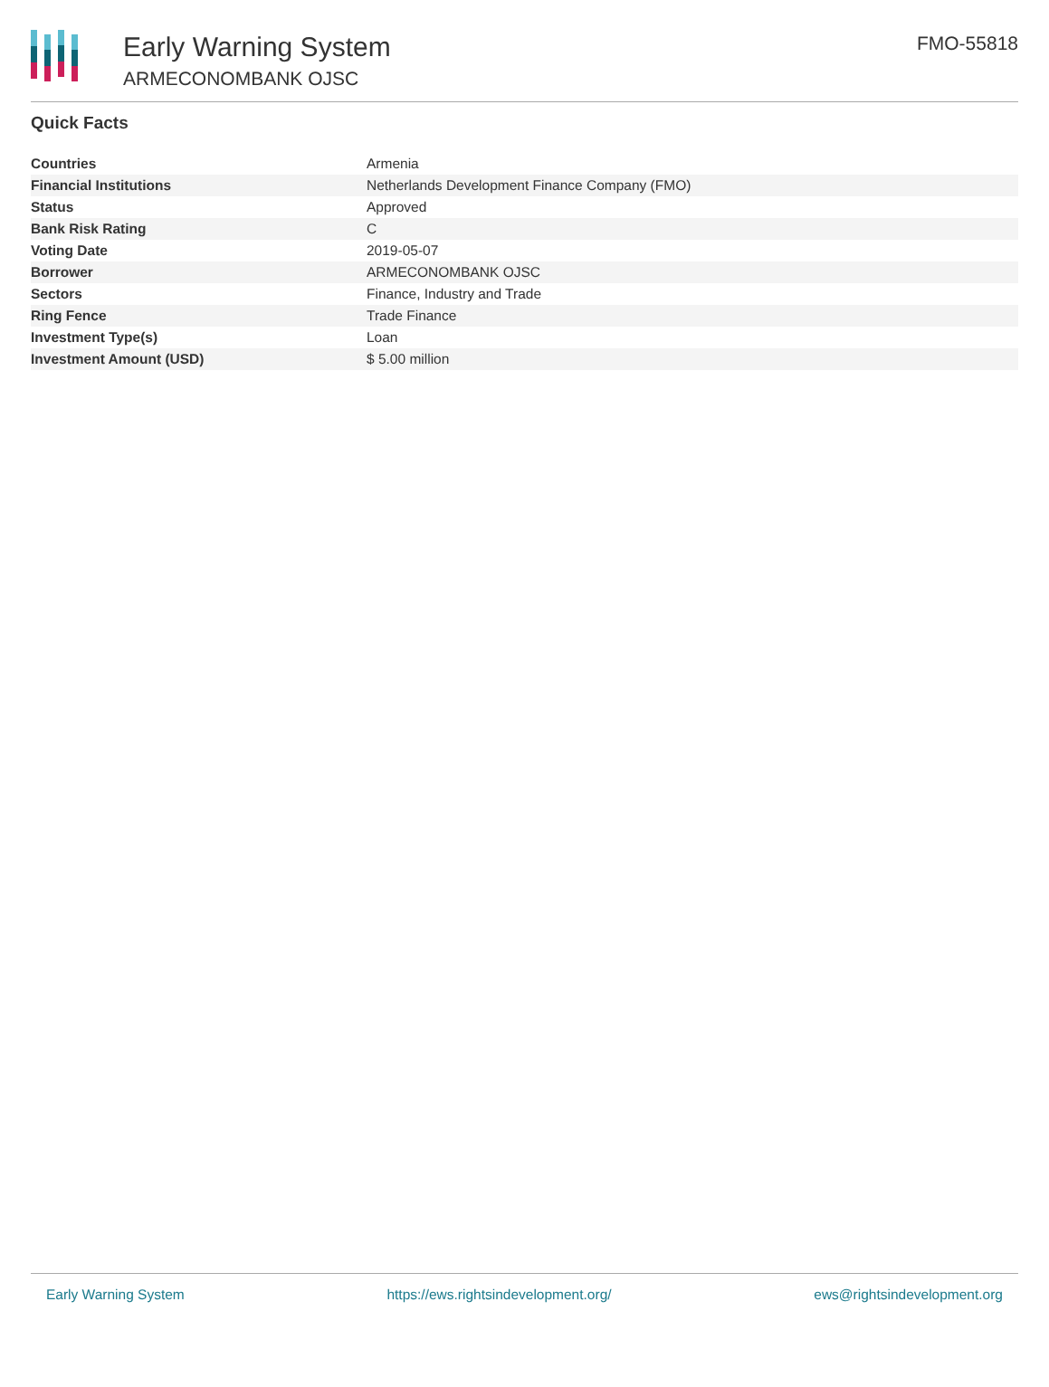Early Warning System
ARMECONOMBANK OJSC
FMO-55818
Quick Facts
| Countries | Armenia |
| Financial Institutions | Netherlands Development Finance Company (FMO) |
| Status | Approved |
| Bank Risk Rating | C |
| Voting Date | 2019-05-07 |
| Borrower | ARMECONOMBANK OJSC |
| Sectors | Finance, Industry and Trade |
| Ring Fence | Trade Finance |
| Investment Type(s) | Loan |
| Investment Amount (USD) | $ 5.00 million |
Early Warning System https://ews.rightsindevelopment.org/ ews@rightsindevelopment.org